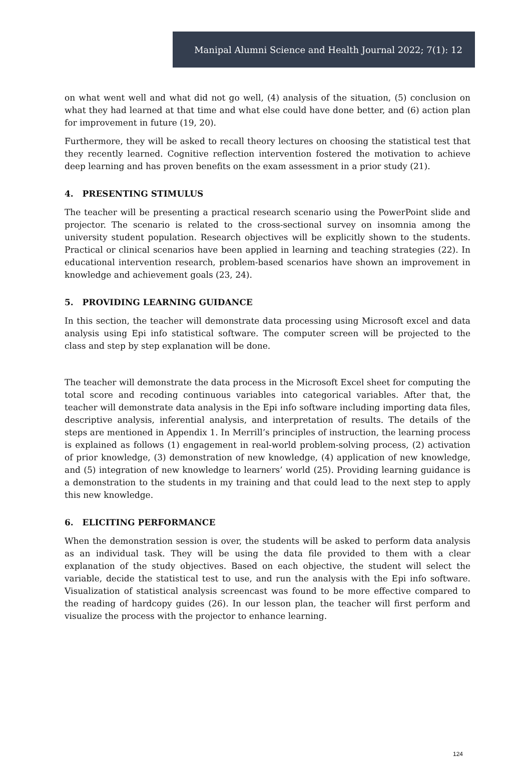Manipal Alumni Science and Health Journal 2022; 7(1): 12
on what went well and what did not go well, (4) analysis of the situation, (5) conclusion on what they had learned at that time and what else could have done better, and (6) action plan for improvement in future (19, 20).
Furthermore, they will be asked to recall theory lectures on choosing the statistical test that they recently learned. Cognitive reflection intervention fostered the motivation to achieve deep learning and has proven benefits on the exam assessment in a prior study (21).
4. PRESENTING STIMULUS
The teacher will be presenting a practical research scenario using the PowerPoint slide and projector. The scenario is related to the cross-sectional survey on insomnia among the university student population. Research objectives will be explicitly shown to the students. Practical or clinical scenarios have been applied in learning and teaching strategies (22). In educational intervention research, problem-based scenarios have shown an improvement in knowledge and achievement goals (23, 24).
5. PROVIDING LEARNING GUIDANCE
In this section, the teacher will demonstrate data processing using Microsoft excel and data analysis using Epi info statistical software. The computer screen will be projected to the class and step by step explanation will be done.
The teacher will demonstrate the data process in the Microsoft Excel sheet for computing the total score and recoding continuous variables into categorical variables. After that, the teacher will demonstrate data analysis in the Epi info software including importing data files, descriptive analysis, inferential analysis, and interpretation of results. The details of the steps are mentioned in Appendix 1. In Merrill’s principles of instruction, the learning process is explained as follows (1) engagement in real-world problem-solving process, (2) activation of prior knowledge, (3) demonstration of new knowledge, (4) application of new knowledge, and (5) integration of new knowledge to learners’ world (25). Providing learning guidance is a demonstration to the students in my training and that could lead to the next step to apply this new knowledge.
6. ELICITING PERFORMANCE
When the demonstration session is over, the students will be asked to perform data analysis as an individual task. They will be using the data file provided to them with a clear explanation of the study objectives. Based on each objective, the student will select the variable, decide the statistical test to use, and run the analysis with the Epi info software. Visualization of statistical analysis screencast was found to be more effective compared to the reading of hardcopy guides (26). In our lesson plan, the teacher will first perform and visualize the process with the projector to enhance learning.
124